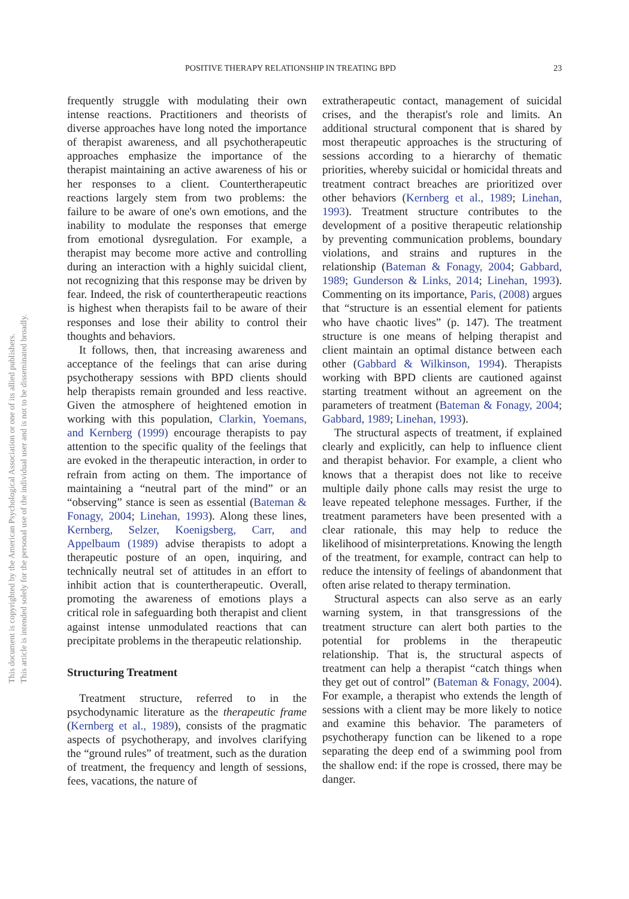POSITIVE THERAPY RELATIONSHIP IN TREATING BPD 23
This document is copyrighted by the American Psychological Association or one of its allied publishers.
This article is intended solely for the personal use of the individual user and is not to be disseminated broadly.
frequently struggle with modulating their own intense reactions. Practitioners and theorists of diverse approaches have long noted the importance of therapist awareness, and all psychotherapeutic approaches emphasize the importance of the therapist maintaining an active awareness of his or her responses to a client. Countertherapeutic reactions largely stem from two problems: the failure to be aware of one's own emotions, and the inability to modulate the responses that emerge from emotional dysregulation. For example, a therapist may become more active and controlling during an interaction with a highly suicidal client, not recognizing that this response may be driven by fear. Indeed, the risk of countertherapeutic reactions is highest when therapists fail to be aware of their responses and lose their ability to control their thoughts and behaviors.
It follows, then, that increasing awareness and acceptance of the feelings that can arise during psychotherapy sessions with BPD clients should help therapists remain grounded and less reactive. Given the atmosphere of heightened emotion in working with this population, Clarkin, Yoemans, and Kernberg (1999) encourage therapists to pay attention to the specific quality of the feelings that are evoked in the therapeutic interaction, in order to refrain from acting on them. The importance of maintaining a “neutral part of the mind” or an “observing” stance is seen as essential (Bateman & Fonagy, 2004; Linehan, 1993). Along these lines, Kernberg, Selzer, Koenigsberg, Carr, and Appelbaum (1989) advise therapists to adopt a therapeutic posture of an open, inquiring, and technically neutral set of attitudes in an effort to inhibit action that is countertherapeutic. Overall, promoting the awareness of emotions plays a critical role in safeguarding both therapist and client against intense unmodulated reactions that can precipitate problems in the therapeutic relationship.
Structuring Treatment
Treatment structure, referred to in the psychodynamic literature as the therapeutic frame (Kernberg et al., 1989), consists of the pragmatic aspects of psychotherapy, and involves clarifying the “ground rules” of treatment, such as the duration of treatment, the frequency and length of sessions, fees, vacations, the nature of
extratherapeutic contact, management of suicidal crises, and the therapist's role and limits. An additional structural component that is shared by most therapeutic approaches is the structuring of sessions according to a hierarchy of thematic priorities, whereby suicidal or homicidal threats and treatment contract breaches are prioritized over other behaviors (Kernberg et al., 1989; Linehan, 1993). Treatment structure contributes to the development of a positive therapeutic relationship by preventing communication problems, boundary violations, and strains and ruptures in the relationship (Bateman & Fonagy, 2004; Gabbard, 1989; Gunderson & Links, 2014; Linehan, 1993). Commenting on its importance, Paris, (2008) argues that “structure is an essential element for patients who have chaotic lives” (p. 147). The treatment structure is one means of helping therapist and client maintain an optimal distance between each other (Gabbard & Wilkinson, 1994). Therapists working with BPD clients are cautioned against starting treatment without an agreement on the parameters of treatment (Bateman & Fonagy, 2004; Gabbard, 1989; Linehan, 1993).
The structural aspects of treatment, if explained clearly and explicitly, can help to influence client and therapist behavior. For example, a client who knows that a therapist does not like to receive multiple daily phone calls may resist the urge to leave repeated telephone messages. Further, if the treatment parameters have been presented with a clear rationale, this may help to reduce the likelihood of misinterpretations. Knowing the length of the treatment, for example, contract can help to reduce the intensity of feelings of abandonment that often arise related to therapy termination.
Structural aspects can also serve as an early warning system, in that transgressions of the treatment structure can alert both parties to the potential for problems in the therapeutic relationship. That is, the structural aspects of treatment can help a therapist “catch things when they get out of control” (Bateman & Fonagy, 2004). For example, a therapist who extends the length of sessions with a client may be more likely to notice and examine this behavior. The parameters of psychotherapy function can be likened to a rope separating the deep end of a swimming pool from the shallow end: if the rope is crossed, there may be danger.